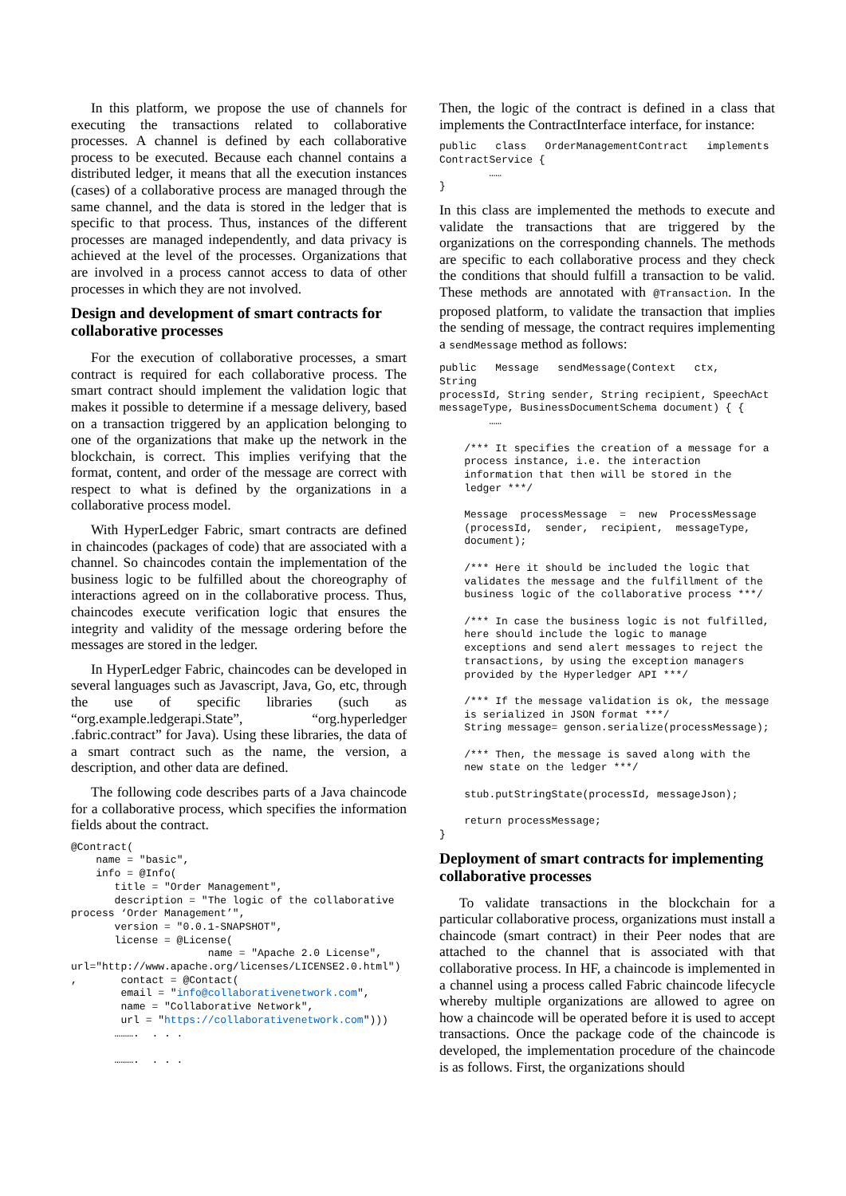In this platform, we propose the use of channels for executing the transactions related to collaborative processes. A channel is defined by each collaborative process to be executed. Because each channel contains a distributed ledger, it means that all the execution instances (cases) of a collaborative process are managed through the same channel, and the data is stored in the ledger that is specific to that process. Thus, instances of the different processes are managed independently, and data privacy is achieved at the level of the processes. Organizations that are involved in a process cannot access to data of other processes in which they are not involved.
Design and development of smart contracts for collaborative processes
For the execution of collaborative processes, a smart contract is required for each collaborative process. The smart contract should implement the validation logic that makes it possible to determine if a message delivery, based on a transaction triggered by an application belonging to one of the organizations that make up the network in the blockchain, is correct. This implies verifying that the format, content, and order of the message are correct with respect to what is defined by the organizations in a collaborative process model.
With HyperLedger Fabric, smart contracts are defined in chaincodes (packages of code) that are associated with a channel. So chaincodes contain the implementation of the business logic to be fulfilled about the choreography of interactions agreed on in the collaborative process. Thus, chaincodes execute verification logic that ensures the integrity and validity of the message ordering before the messages are stored in the ledger.
In HyperLedger Fabric, chaincodes can be developed in several languages such as Javascript, Java, Go, etc, through the use of specific libraries (such as “org.example.ledgerapi.State”, “org.hyperledger .fabric.contract” for Java). Using these libraries, the data of a smart contract such as the name, the version, a description, and other data are defined.
The following code describes parts of a Java chaincode for a collaborative process, which specifies the information fields about the contract.
@Contract(
    name = "basic",
    info = @Info(
       title = "Order Management",
       description = "The logic of the collaborative
process ‘Order Management’",
       version = "0.0.1-SNAPSHOT",
       license = @License(
                      name = "Apache 2.0 License",
url="http://www.apache.org/licenses/LICENSE2.0.html")
,       contact = @Contact(
        email = "info@collaborativenetwork.com",
        name = "Collaborative Network",
        url = "https://collaborativenetwork.com")))
       ……….  . . .

       ……….  . . .
Then, the logic of the contract is defined in a class that implements the ContractInterface interface, for instance:
public   class   OrderManagementContract   implements
ContractService {
        ……
}
In this class are implemented the methods to execute and validate the transactions that are triggered by the organizations on the corresponding channels. The methods are specific to each collaborative process and they check the conditions that should fulfill a transaction to be valid. These methods are annotated with @Transaction. In the proposed platform, to validate the transaction that implies the sending of message, the contract requires implementing a sendMessage method as follows:
public   Message   sendMessage(Context   ctx,   String
processId, String sender, String recipient, SpeechAct
messageType, BusinessDocumentSchema document) { {
        ……

    /*** It specifies the creation of a message for a
    process instance, i.e. the interaction
    information that then will be stored in the
    ledger ***/

    Message  processMessage  =  new  ProcessMessage
    (processId,  sender,  recipient,  messageType,
    document);

    /*** Here it should be included the logic that
    validates the message and the fulfillment of the
    business logic of the collaborative process ***/

    /*** In case the business logic is not fulfilled,
    here should include the logic to manage
    exceptions and send alert messages to reject the
    transactions, by using the exception managers
    provided by the Hyperledger API ***/

    /*** If the message validation is ok, the message
    is serialized in JSON format ***/
    String message= genson.serialize(processMessage);

    /*** Then, the message is saved along with the
    new state on the ledger ***/

    stub.putStringState(processId, messageJson);

    return processMessage;
}
Deployment of smart contracts for implementing collaborative processes
To validate transactions in the blockchain for a particular collaborative process, organizations must install a chaincode (smart contract) in their Peer nodes that are attached to the channel that is associated with that collaborative process. In HF, a chaincode is implemented in a channel using a process called Fabric chaincode lifecycle whereby multiple organizations are allowed to agree on how a chaincode will be operated before it is used to accept transactions. Once the package code of the chaincode is developed, the implementation procedure of the chaincode is as follows. First, the organizations should